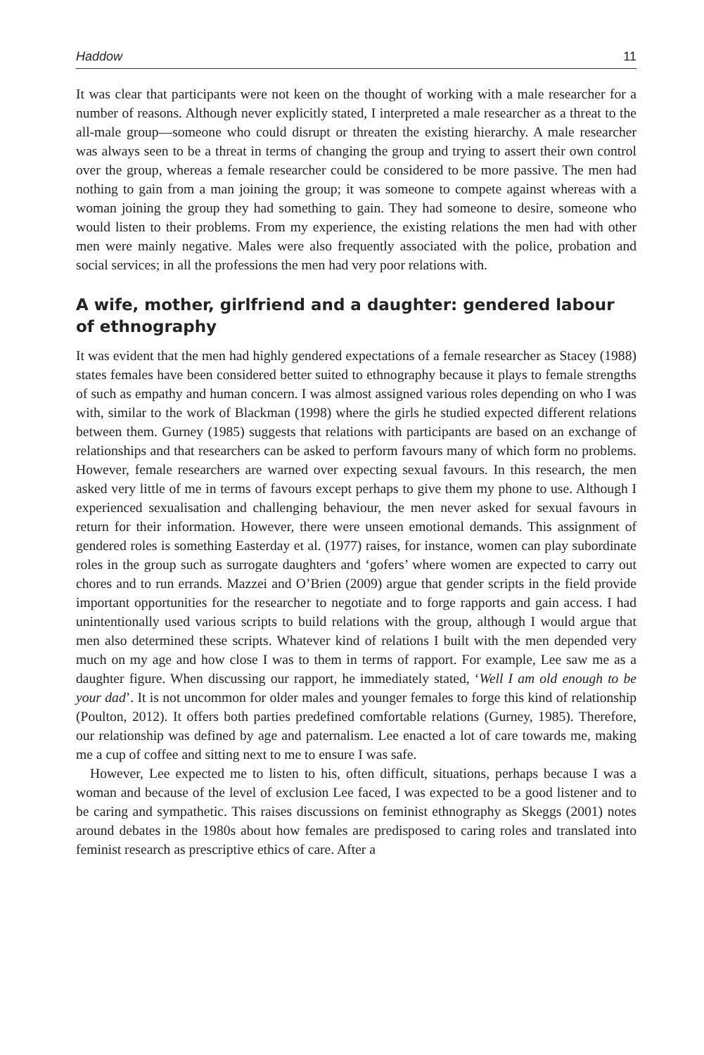Haddow 11
It was clear that participants were not keen on the thought of working with a male researcher for a number of reasons. Although never explicitly stated, I interpreted a male researcher as a threat to the all-male group—someone who could disrupt or threaten the existing hierarchy. A male researcher was always seen to be a threat in terms of changing the group and trying to assert their own control over the group, whereas a female researcher could be considered to be more passive. The men had nothing to gain from a man joining the group; it was someone to compete against whereas with a woman joining the group they had something to gain. They had someone to desire, someone who would listen to their problems. From my experience, the existing relations the men had with other men were mainly negative. Males were also frequently associated with the police, probation and social services; in all the professions the men had very poor relations with.
A wife, mother, girlfriend and a daughter: gendered labour of ethnography
It was evident that the men had highly gendered expectations of a female researcher as Stacey (1988) states females have been considered better suited to ethnography because it plays to female strengths of such as empathy and human concern. I was almost assigned various roles depending on who I was with, similar to the work of Blackman (1998) where the girls he studied expected different relations between them. Gurney (1985) suggests that relations with participants are based on an exchange of relationships and that researchers can be asked to perform favours many of which form no problems. However, female researchers are warned over expecting sexual favours. In this research, the men asked very little of me in terms of favours except perhaps to give them my phone to use. Although I experienced sexualisation and challenging behaviour, the men never asked for sexual favours in return for their information. However, there were unseen emotional demands. This assignment of gendered roles is something Easterday et al. (1977) raises, for instance, women can play subordinate roles in the group such as surrogate daughters and ‘gofers’ where women are expected to carry out chores and to run errands. Mazzei and O’Brien (2009) argue that gender scripts in the field provide important opportunities for the researcher to negotiate and to forge rapports and gain access. I had unintentionally used various scripts to build relations with the group, although I would argue that men also determined these scripts. Whatever kind of relations I built with the men depended very much on my age and how close I was to them in terms of rapport. For example, Lee saw me as a daughter figure. When discussing our rapport, he immediately stated, ‘Well I am old enough to be your dad’. It is not uncommon for older males and younger females to forge this kind of relationship (Poulton, 2012). It offers both parties predefined comfortable relations (Gurney, 1985). Therefore, our relationship was defined by age and paternalism. Lee enacted a lot of care towards me, making me a cup of coffee and sitting next to me to ensure I was safe.
However, Lee expected me to listen to his, often difficult, situations, perhaps because I was a woman and because of the level of exclusion Lee faced, I was expected to be a good listener and to be caring and sympathetic. This raises discussions on feminist ethnography as Skeggs (2001) notes around debates in the 1980s about how females are predisposed to caring roles and translated into feminist research as prescriptive ethics of care. After a